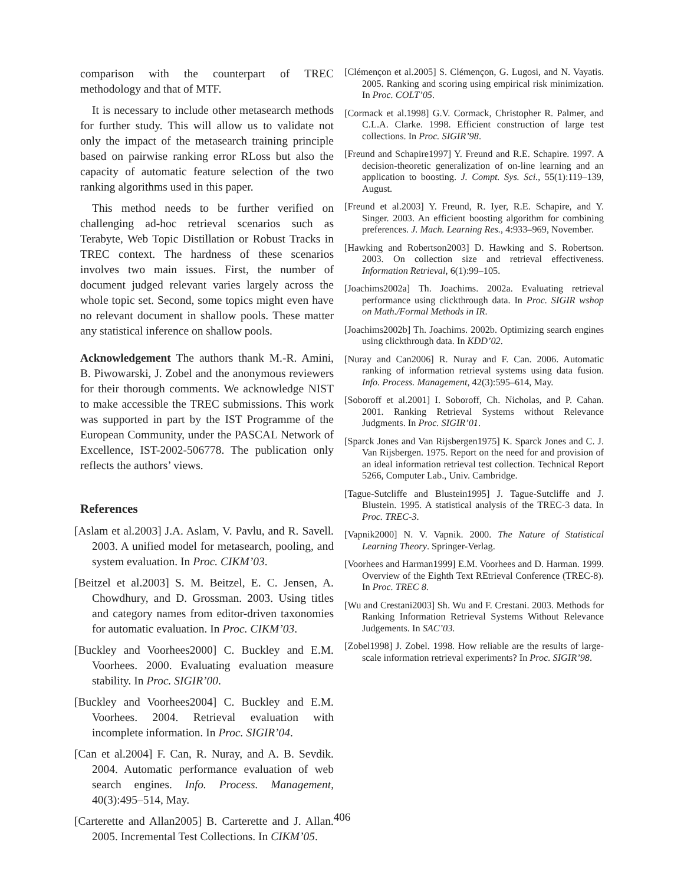comparison with the counterpart of TREC methodology and that of MTF.
It is necessary to include other metasearch methods for further study. This will allow us to validate not only the impact of the metasearch training principle based on pairwise ranking error RLoss but also the capacity of automatic feature selection of the two ranking algorithms used in this paper.
This method needs to be further verified on challenging ad-hoc retrieval scenarios such as Terabyte, Web Topic Distillation or Robust Tracks in TREC context. The hardness of these scenarios involves two main issues. First, the number of document judged relevant varies largely across the whole topic set. Second, some topics might even have no relevant document in shallow pools. These matter any statistical inference on shallow pools.
Acknowledgement The authors thank M.-R. Amini, B. Piwowarski, J. Zobel and the anonymous reviewers for their thorough comments. We acknowledge NIST to make accessible the TREC submissions. This work was supported in part by the IST Programme of the European Community, under the PASCAL Network of Excellence, IST-2002-506778. The publication only reflects the authors’ views.
References
[Aslam et al.2003] J.A. Aslam, V. Pavlu, and R. Savell. 2003. A unified model for metasearch, pooling, and system evaluation. In Proc. CIKM’03.
[Beitzel et al.2003] S. M. Beitzel, E. C. Jensen, A. Chowdhury, and D. Grossman. 2003. Using titles and category names from editor-driven taxonomies for automatic evaluation. In Proc. CIKM’03.
[Buckley and Voorhees2000] C. Buckley and E.M. Voorhees. 2000. Evaluating evaluation measure stability. In Proc. SIGIR’00.
[Buckley and Voorhees2004] C. Buckley and E.M. Voorhees. 2004. Retrieval evaluation with incomplete information. In Proc. SIGIR’04.
[Can et al.2004] F. Can, R. Nuray, and A. B. Sevdik. 2004. Automatic performance evaluation of web search engines. Info. Process. Management, 40(3):495–514, May.
[Carterette and Allan2005] B. Carterette and J. Allan. 2005. Incremental Test Collections. In CIKM’05.
[Clémençon et al.2005] S. Clémençon, G. Lugosi, and N. Vayatis. 2005. Ranking and scoring using empirical risk minimization. In Proc. COLT’05.
[Cormack et al.1998] G.V. Cormack, Christopher R. Palmer, and C.L.A. Clarke. 1998. Efficient construction of large test collections. In Proc. SIGIR’98.
[Freund and Schapire1997] Y. Freund and R.E. Schapire. 1997. A decision-theoretic generalization of on-line learning and an application to boosting. J. Compt. Sys. Sci., 55(1):119–139, August.
[Freund et al.2003] Y. Freund, R. Iyer, R.E. Schapire, and Y. Singer. 2003. An efficient boosting algorithm for combining preferences. J. Mach. Learning Res., 4:933–969, November.
[Hawking and Robertson2003] D. Hawking and S. Robertson. 2003. On collection size and retrieval effectiveness. Information Retrieval, 6(1):99–105.
[Joachims2002a] Th. Joachims. 2002a. Evaluating retrieval performance using clickthrough data. In Proc. SIGIR wshop on Math./Formal Methods in IR.
[Joachims2002b] Th. Joachims. 2002b. Optimizing search engines using clickthrough data. In KDD’02.
[Nuray and Can2006] R. Nuray and F. Can. 2006. Automatic ranking of information retrieval systems using data fusion. Info. Process. Management, 42(3):595–614, May.
[Soboroff et al.2001] I. Soboroff, Ch. Nicholas, and P. Cahan. 2001. Ranking Retrieval Systems without Relevance Judgments. In Proc. SIGIR’01.
[Sparck Jones and Van Rijsbergen1975] K. Sparck Jones and C. J. Van Rijsbergen. 1975. Report on the need for and provision of an ideal information retrieval test collection. Technical Report 5266, Computer Lab., Univ. Cambridge.
[Tague-Sutcliffe and Blustein1995] J. Tague-Sutcliffe and J. Blustein. 1995. A statistical analysis of the TREC-3 data. In Proc. TREC-3.
[Vapnik2000] N. V. Vapnik. 2000. The Nature of Statistical Learning Theory. Springer-Verlag.
[Voorhees and Harman1999] E.M. Voorhees and D. Harman. 1999. Overview of the Eighth Text REtrieval Conference (TREC-8). In Proc. TREC 8.
[Wu and Crestani2003] Sh. Wu and F. Crestani. 2003. Methods for Ranking Information Retrieval Systems Without Relevance Judgements. In SAC’03.
[Zobel1998] J. Zobel. 1998. How reliable are the results of large-scale information retrieval experiments? In Proc. SIGIR’98.
406